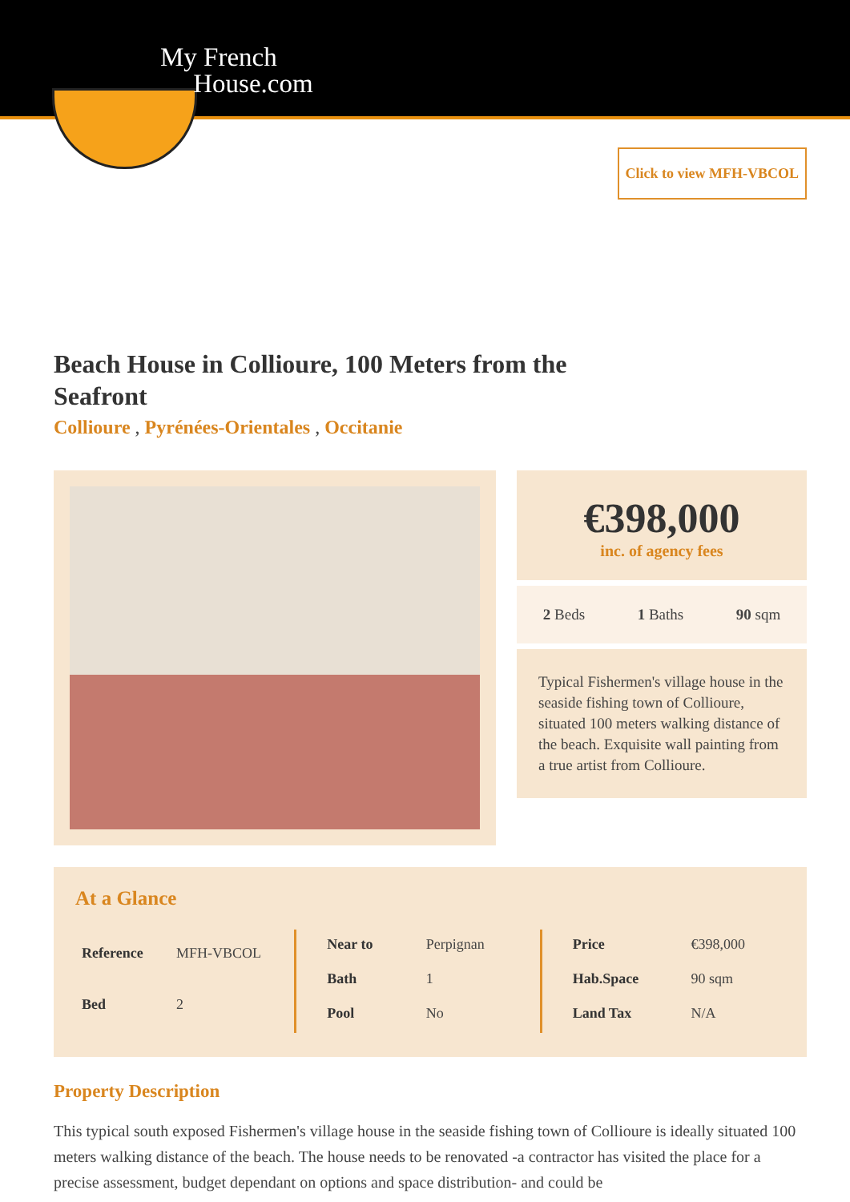My French
House.com
Click to view MFH-VBCOL
Beach House in Collioure, 100 Meters from the Seafront
Collioure , Pyrénées-Orientales , Occitanie
€398,000
inc. of agency fees
2 Beds 1 Baths 90 sqm
Typical Fishermen's village house in the seaside fishing town of Collioure, situated 100 meters walking distance of the beach. Exquisite wall painting from a true artist from Collioure.
At a Glance
| Reference | MFH-VBCOL |
| Bed | 2 |
| Near to | Perpignan |
| Bath | 1 |
| Pool | No |
| Price | €398,000 |
| Hab.Space | 90 sqm |
| Land Tax | N/A |
Property Description
This typical south exposed Fishermen's village house in the seaside fishing town of Collioure is ideally situated 100 meters walking distance of the beach. The house needs to be renovated -a contractor has visited the place for a precise assessment, budget dependant on options and space distribution- and could be